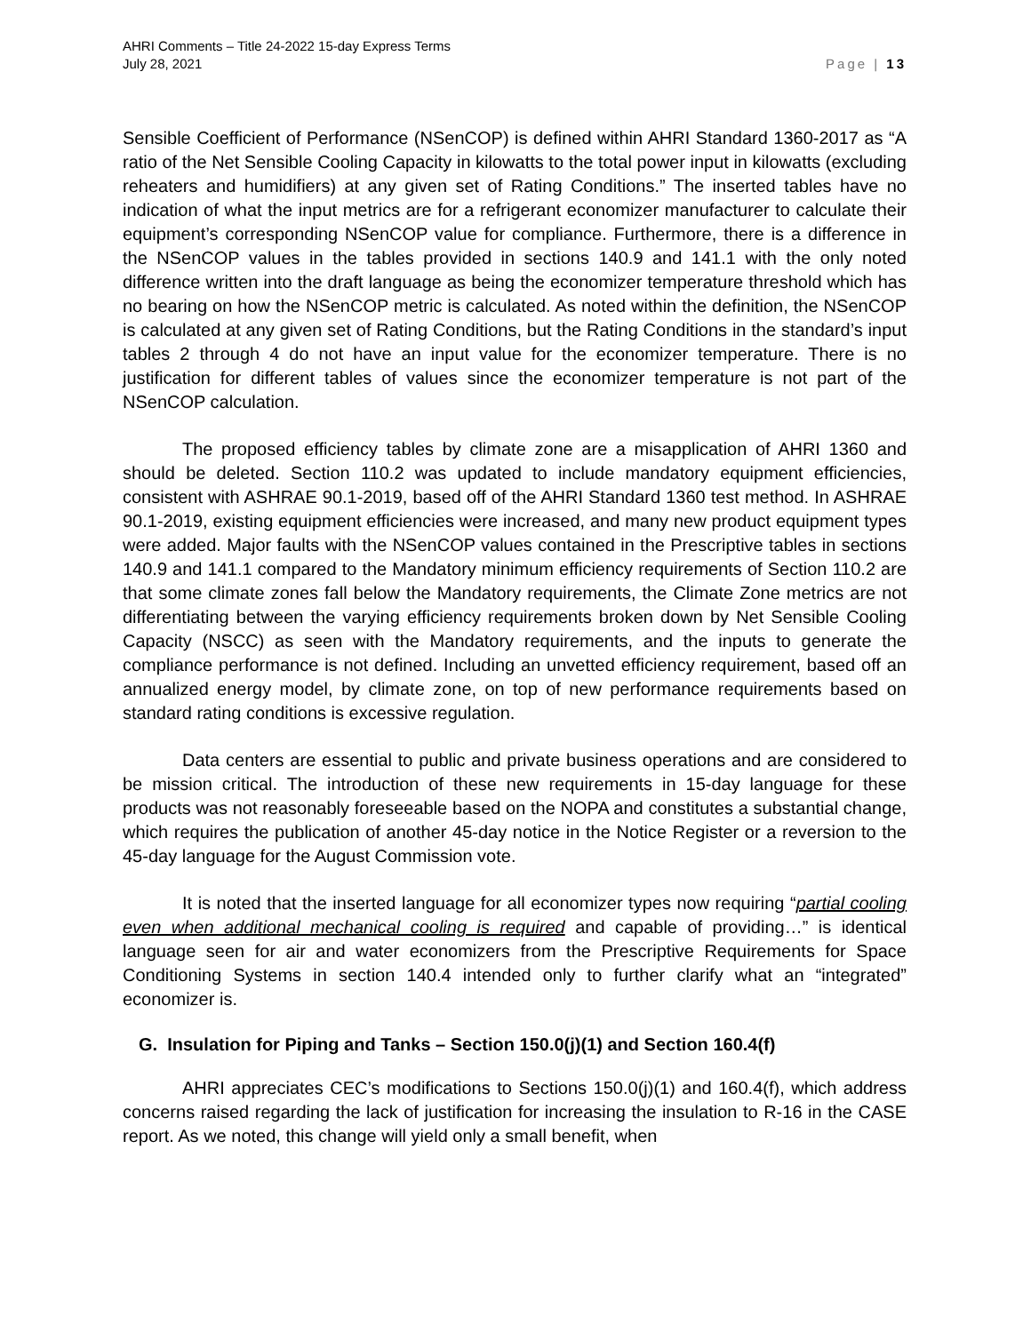AHRI Comments – Title 24-2022 15-day Express Terms
July 28, 2021
Page | 13
Sensible Coefficient of Performance (NSenCOP) is defined within AHRI Standard 1360-2017 as “A ratio of the Net Sensible Cooling Capacity in kilowatts to the total power input in kilowatts (excluding reheaters and humidifiers) at any given set of Rating Conditions.” The inserted tables have no indication of what the input metrics are for a refrigerant economizer manufacturer to calculate their equipment’s corresponding NSenCOP value for compliance. Furthermore, there is a difference in the NSenCOP values in the tables provided in sections 140.9 and 141.1 with the only noted difference written into the draft language as being the economizer temperature threshold which has no bearing on how the NSenCOP metric is calculated. As noted within the definition, the NSenCOP is calculated at any given set of Rating Conditions, but the Rating Conditions in the standard’s input tables 2 through 4 do not have an input value for the economizer temperature. There is no justification for different tables of values since the economizer temperature is not part of the NSenCOP calculation.
The proposed efficiency tables by climate zone are a misapplication of AHRI 1360 and should be deleted. Section 110.2 was updated to include mandatory equipment efficiencies, consistent with ASHRAE 90.1-2019, based off of the AHRI Standard 1360 test method. In ASHRAE 90.1-2019, existing equipment efficiencies were increased, and many new product equipment types were added. Major faults with the NSenCOP values contained in the Prescriptive tables in sections 140.9 and 141.1 compared to the Mandatory minimum efficiency requirements of Section 110.2 are that some climate zones fall below the Mandatory requirements, the Climate Zone metrics are not differentiating between the varying efficiency requirements broken down by Net Sensible Cooling Capacity (NSCC) as seen with the Mandatory requirements, and the inputs to generate the compliance performance is not defined. Including an unvetted efficiency requirement, based off an annualized energy model, by climate zone, on top of new performance requirements based on standard rating conditions is excessive regulation.
Data centers are essential to public and private business operations and are considered to be mission critical. The introduction of these new requirements in 15-day language for these products was not reasonably foreseeable based on the NOPA and constitutes a substantial change, which requires the publication of another 45-day notice in the Notice Register or a reversion to the 45-day language for the August Commission vote.
It is noted that the inserted language for all economizer types now requiring “partial cooling even when additional mechanical cooling is required and capable of providing…” is identical language seen for air and water economizers from the Prescriptive Requirements for Space Conditioning Systems in section 140.4 intended only to further clarify what an “integrated” economizer is.
G. Insulation for Piping and Tanks – Section 150.0(j)(1) and Section 160.4(f)
AHRI appreciates CEC’s modifications to Sections 150.0(j)(1) and 160.4(f), which address concerns raised regarding the lack of justification for increasing the insulation to R-16 in the CASE report. As we noted, this change will yield only a small benefit, when